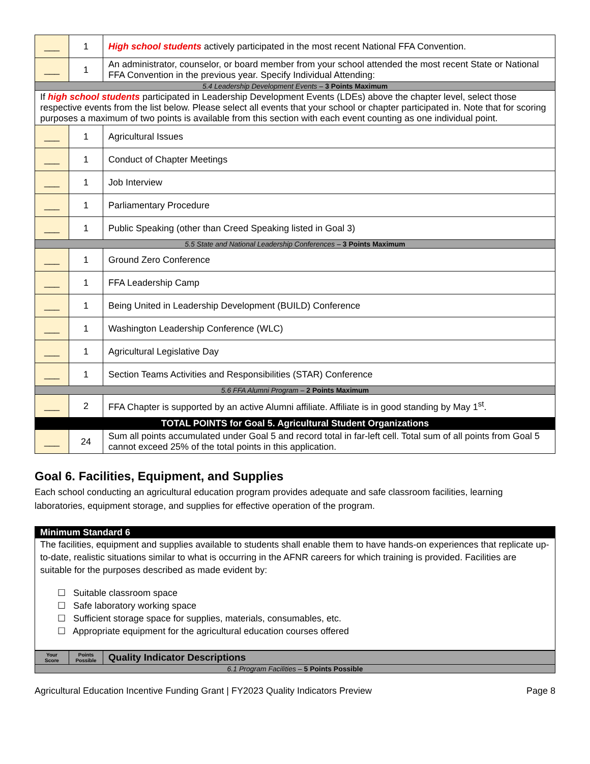| ___ | 1 | High school students actively participated in the most recent National FFA Convention. |
| ___ | 1 | An administrator, counselor, or board member from your school attended the most recent State or National FFA Convention in the previous year. Specify Individual Attending: |
| 5.4 Leadership Development Events – 3 Points Maximum | | |
| If high school students participated in Leadership Development Events (LDEs) above the chapter level, select those respective events from the list below. Please select all events that your school or chapter participated in. Note that for scoring purposes a maximum of two points is available from this section with each event counting as one individual point. | | |
| ___ | 1 | Agricultural Issues |
| ___ | 1 | Conduct of Chapter Meetings |
| ___ | 1 | Job Interview |
| ___ | 1 | Parliamentary Procedure |
| ___ | 1 | Public Speaking (other than Creed Speaking listed in Goal 3) |
| 5.5 State and National Leadership Conferences – 3 Points Maximum | | |
| ___ | 1 | Ground Zero Conference |
| ___ | 1 | FFA Leadership Camp |
| ___ | 1 | Being United in Leadership Development (BUILD) Conference |
| ___ | 1 | Washington Leadership Conference (WLC) |
| ___ | 1 | Agricultural Legislative Day |
| ___ | 1 | Section Teams Activities and Responsibilities (STAR) Conference |
| 5.6 FFA Alumni Program – 2 Points Maximum | | |
| ___ | 2 | FFA Chapter is supported by an active Alumni affiliate. Affiliate is in good standing by May 1<sup>st</sup>. |
| TOTAL POINTS for Goal 5. Agricultural Student Organizations | | |
| ___ | 24 | Sum all points accumulated under Goal 5 and record total in far-left cell. Total sum of all points from Goal 5 cannot exceed 25% of the total points in this application. |
Goal 6. Facilities, Equipment, and Supplies
Each school conducting an agricultural education program provides adequate and safe classroom facilities, learning laboratories, equipment storage, and supplies for effective operation of the program.
Minimum Standard 6
The facilities, equipment and supplies available to students shall enable them to have hands-on experiences that replicate up-to-date, realistic situations similar to what is occurring in the AFNR careers for which training is provided. Facilities are suitable for the purposes described as made evident by:
☐ Suitable classroom space
☐ Safe laboratory working space
☐ Sufficient storage space for supplies, materials, consumables, etc.
☐ Appropriate equipment for the agricultural education courses offered
| Your Score | Points Possible | Quality Indicator Descriptions |
| --- | --- | --- |
| 6.1 Program Facilities – 5 Points Possible | | |
Agricultural Education Incentive Funding Grant | FY2023 Quality Indicators Preview Page 8